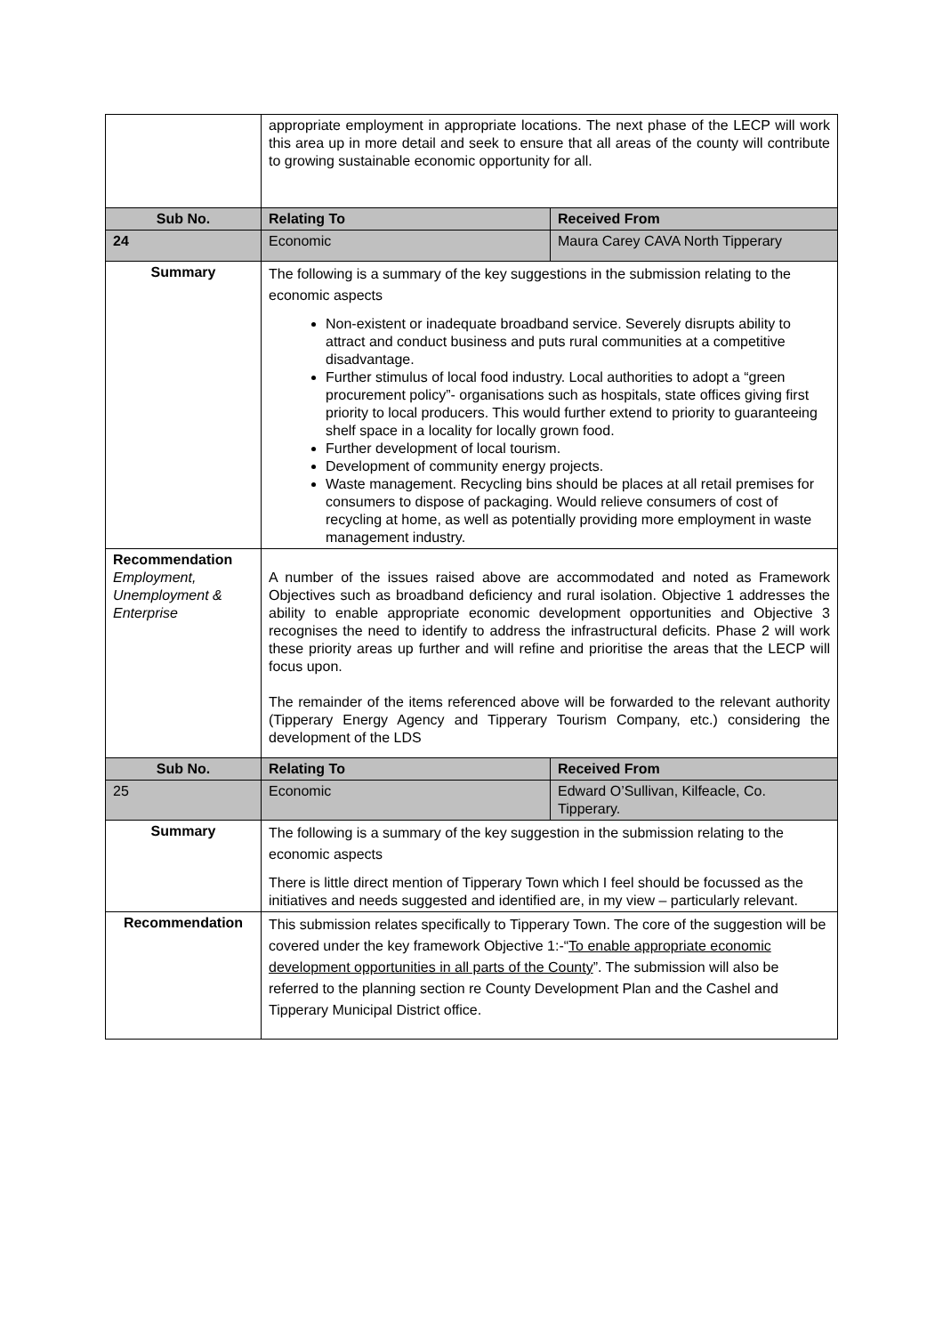| | appropriate employment in appropriate locations. The next phase of the LECP will work this area up in more detail and seek to ensure that all areas of the county will contribute to growing sustainable economic opportunity for all. | |
| Sub No. | Relating To | Received From |
| 24 | Economic | Maura Carey CAVA North Tipperary |
| Summary | The following is a summary of the key suggestions in the submission relating to the economic aspects Non-existent or inadequate broadband service. Severely disrupts ability to attract and conduct business and puts rural communities at a competitive disadvantage. Further stimulus of local food industry. Local authorities to adopt a “green procurement policy”- organisations such as hospitals, state offices giving first priority to local producers. This would further extend to priority to guaranteeing shelf space in a locality for locally grown food. Further development of local tourism. Development of community energy projects. Waste management. Recycling bins should be places at all retail premises for consumers to dispose of packaging. Would relieve consumers of cost of recycling at home, as well as potentially providing more employment in waste management industry. | |
| Recommendation Employment, Unemployment & Enterprise | A number of the issues raised above are accommodated and noted as Framework Objectives such as broadband deficiency and rural isolation. Objective 1 addresses the ability to enable appropriate economic development opportunities and Objective 3 recognises the need to identify to address the infrastructural deficits. Phase 2 will work these priority areas up further and will refine and prioritise the areas that the LECP will focus upon. The remainder of the items referenced above will be forwarded to the relevant authority (Tipperary Energy Agency and Tipperary Tourism Company, etc.) considering the development of the LDS | |
| Sub No. | Relating To | Received From |
| 25 | Economic | Edward O’Sullivan, Kilfeacle, Co. Tipperary. |
| Summary | The following is a summary of the key suggestion in the submission relating to the economic aspects There is little direct mention of Tipperary Town which I feel should be focussed as the initiatives and needs suggested and identified are, in my view – particularly relevant. | |
| Recommendation | This submission relates specifically to Tipperary Town. The core of the suggestion will be covered under the key framework Objective 1:-“ To enable appropriate economic development opportunities in all parts of the County ”. The submission will also be referred to the planning section re County Development Plan and the Cashel and Tipperary Municipal District office. | |